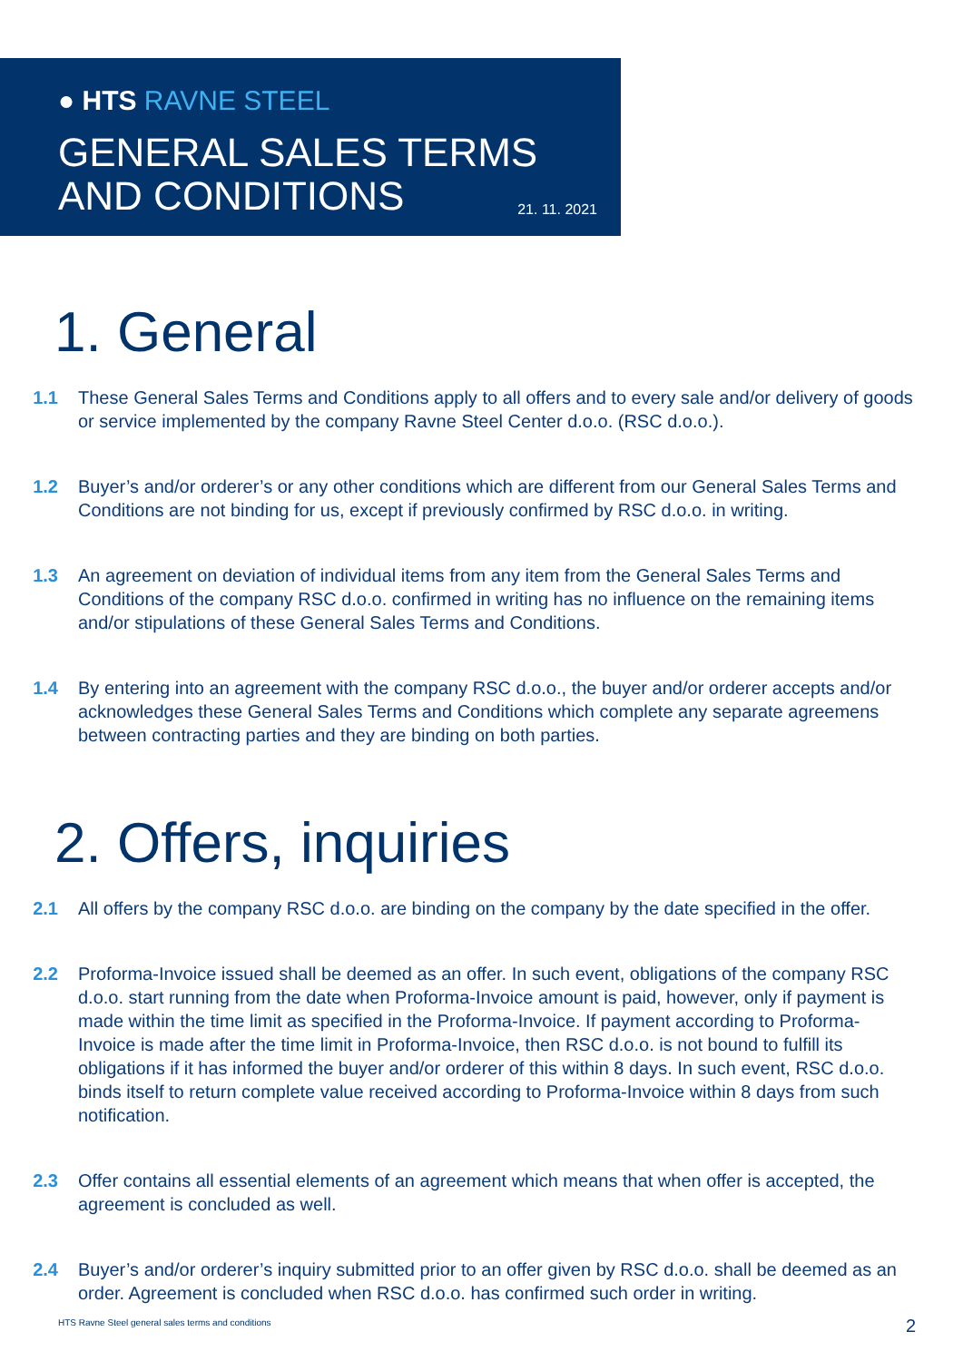● HTS RAVNE STEEL
GENERAL SALES TERMS
AND CONDITIONS
21. 11. 2021
1. General
1.1 These General Sales Terms and Conditions apply to all offers and to every sale and/or delivery of goods or service implemented by the company Ravne Steel Center d.o.o. (RSC d.o.o.).
1.2 Buyer’s and/or orderer’s or any other conditions which are different from our General Sales Terms and Conditions are not binding for us, except if previously confirmed by RSC d.o.o. in writing.
1.3 An agreement on deviation of individual items from any item from the General Sales Terms and Conditions of the company RSC d.o.o. confirmed in writing has no influence on the remaining items and/or stipulations of these General Sales Terms and Conditions.
1.4 By entering into an agreement with the company RSC d.o.o., the buyer and/or orderer accepts and/or acknowledges these General Sales Terms and Conditions which complete any separate agreemens between contracting parties and they are binding on both parties.
2. Offers, inquiries
2.1 All offers by the company RSC d.o.o. are binding on the company by the date specified in the offer.
2.2 Proforma-Invoice issued shall be deemed as an offer. In such event, obligations of the company RSC d.o.o. start running from the date when Proforma-Invoice amount is paid, however, only if payment is made within the time limit as specified in the Proforma-Invoice. If payment according to Proforma-Invoice is made after the time limit in Proforma-Invoice, then RSC d.o.o. is not bound to fulfill its obligations if it has informed the buyer and/or orderer of this within 8 days. In such event, RSC d.o.o. binds itself to return complete value received according to Proforma-Invoice within 8 days from such notification.
2.3 Offer contains all essential elements of an agreement which means that when offer is accepted, the agreement is concluded as well.
2.4 Buyer’s and/or orderer’s inquiry submitted prior to an offer given by RSC d.o.o. shall be deemed as an order. Agreement is concluded when RSC d.o.o. has confirmed such order in writing.
HTS Ravne Steel general sales terms and conditions
2